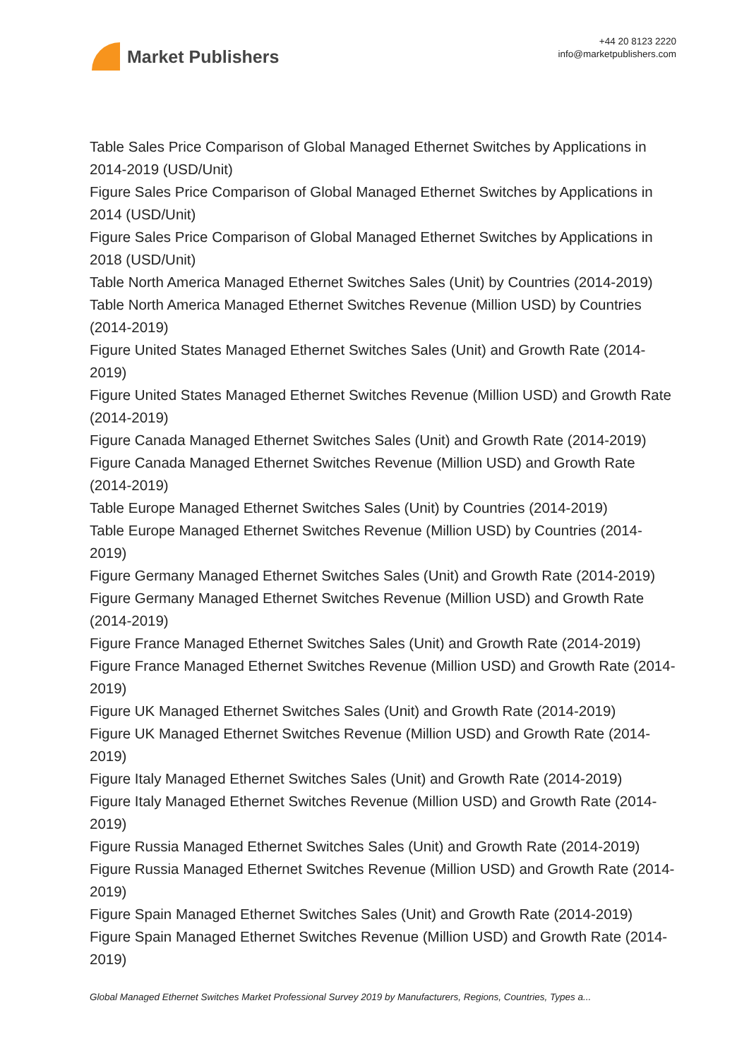Market Publishers
+44 20 8123 2220
info@marketpublishers.com
Table Sales Price Comparison of Global Managed Ethernet Switches by Applications in 2014-2019 (USD/Unit)
Figure Sales Price Comparison of Global Managed Ethernet Switches by Applications in 2014 (USD/Unit)
Figure Sales Price Comparison of Global Managed Ethernet Switches by Applications in 2018 (USD/Unit)
Table North America Managed Ethernet Switches Sales (Unit) by Countries (2014-2019)
Table North America Managed Ethernet Switches Revenue (Million USD) by Countries (2014-2019)
Figure United States Managed Ethernet Switches Sales (Unit) and Growth Rate (2014-2019)
Figure United States Managed Ethernet Switches Revenue (Million USD) and Growth Rate (2014-2019)
Figure Canada Managed Ethernet Switches Sales (Unit) and Growth Rate (2014-2019)
Figure Canada Managed Ethernet Switches Revenue (Million USD) and Growth Rate (2014-2019)
Table Europe Managed Ethernet Switches Sales (Unit) by Countries (2014-2019)
Table Europe Managed Ethernet Switches Revenue (Million USD) by Countries (2014-2019)
Figure Germany Managed Ethernet Switches Sales (Unit) and Growth Rate (2014-2019)
Figure Germany Managed Ethernet Switches Revenue (Million USD) and Growth Rate (2014-2019)
Figure France Managed Ethernet Switches Sales (Unit) and Growth Rate (2014-2019)
Figure France Managed Ethernet Switches Revenue (Million USD) and Growth Rate (2014-2019)
Figure UK Managed Ethernet Switches Sales (Unit) and Growth Rate (2014-2019)
Figure UK Managed Ethernet Switches Revenue (Million USD) and Growth Rate (2014-2019)
Figure Italy Managed Ethernet Switches Sales (Unit) and Growth Rate (2014-2019)
Figure Italy Managed Ethernet Switches Revenue (Million USD) and Growth Rate (2014-2019)
Figure Russia Managed Ethernet Switches Sales (Unit) and Growth Rate (2014-2019)
Figure Russia Managed Ethernet Switches Revenue (Million USD) and Growth Rate (2014-2019)
Figure Spain Managed Ethernet Switches Sales (Unit) and Growth Rate (2014-2019)
Figure Spain Managed Ethernet Switches Revenue (Million USD) and Growth Rate (2014-2019)
Global Managed Ethernet Switches Market Professional Survey 2019 by Manufacturers, Regions, Countries, Types a...